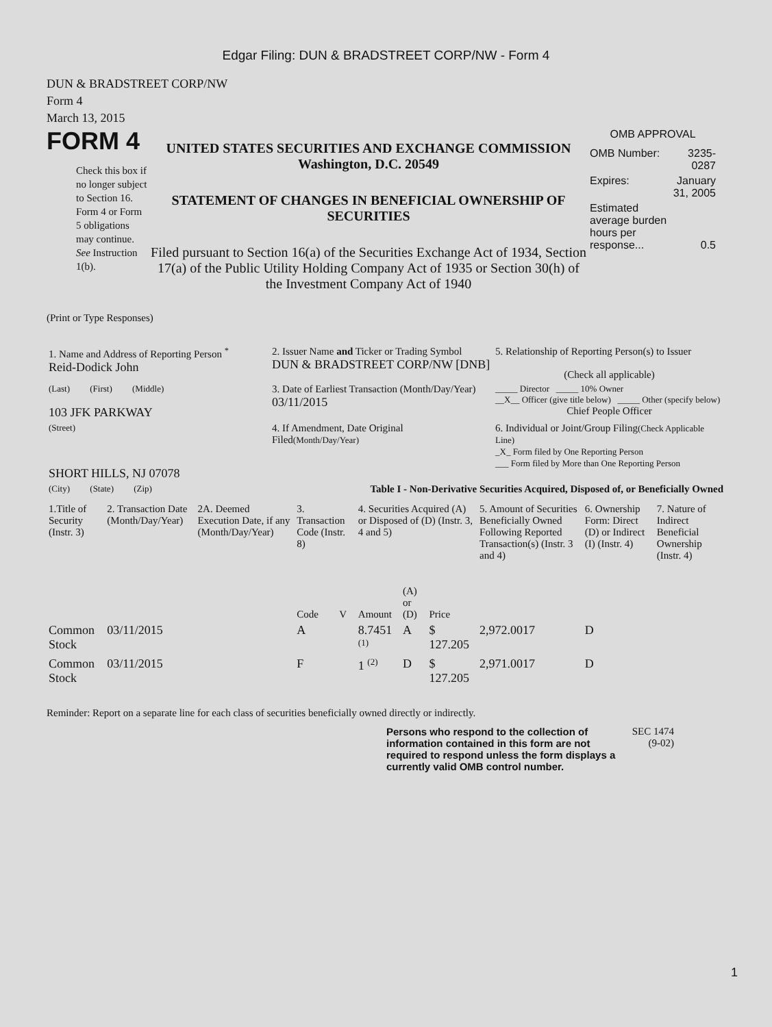Edgar Filing: DUN & BRADSTREET CORP/NW - Form 4
DUN & BRADSTREET CORP/NW
Form 4
March 13, 2015
FORM 4
Check this box if no longer subject to Section 16. Form 4 or Form 5 obligations may continue. See Instruction 1(b).
UNITED STATES SECURITIES AND EXCHANGE COMMISSION
Washington, D.C. 20549
STATEMENT OF CHANGES IN BENEFICIAL OWNERSHIP OF SECURITIES
Filed pursuant to Section 16(a) of the Securities Exchange Act of 1934, Section 17(a) of the Public Utility Holding Company Act of 1935 or Section 30(h) of the Investment Company Act of 1940
OMB APPROVAL
| OMB Number: | 3235-0287 |
| Expires: | January 31, 2005 |
| Estimated average burden hours per response... | 0.5 |
(Print or Type Responses)
| 1. Name and Address of Reporting Person <sup>*</sup> Reid-Dodick John | 2. Issuer Name and Ticker or Trading Symbol DUN & BRADSTREET CORP/NW [DNB] | 5. Relationship of Reporting Person(s) to Issuer (Check all applicable) |
| (Last) (First) (Middle) 103 JFK PARKWAY | 3. Date of Earliest Transaction (Month/Day/Year) 03/11/2015 | _____ Director _____ 10% Owner __X__ Officer (give title below) _____ Other (specify below) Chief People Officer |
| (Street) SHORT HILLS, NJ 07078 | 4. If Amendment, Date Original Filed (Month/Day/Year) | 6. Individual or Joint/Group Filing (Check Applicable Line) _X_ Form filed by One Reporting Person ___ Form filed by More than One Reporting Person |
| (City) (State) (Zip) | Table I - Non-Derivative Securities Acquired, Disposed of, or Beneficially Owned | |
| 1.Title of Security (Instr. 3) | 2. Transaction Date (Month/Day/Year) | 2A. Deemed Execution Date, if any (Month/Day/Year) | 3. Transaction Code (Instr. 8) | | 4. Securities Acquired (A) or Disposed of (D) (Instr. 3, 4 and 5) | | | 5. Amount of Securities Beneficially Owned Following Reported Transaction(s) (Instr. 3 and 4) | 6. Ownership Form: Direct (D) or Indirect (I) (Instr. 4) | 7. Nature of Indirect Beneficial Ownership (Instr. 4) |
| --- | --- | --- | --- | --- | --- | --- | --- | --- | --- | --- |
| | | | Code | V | Amount | (A) or (D) | Price | | | |
| Common Stock | 03/11/2015 | | A | | 8.7451 <sup>(1)</sup> | A | $ 127.205 | 2,972.0017 | D | |
| Common Stock | 03/11/2015 | | F | | 1 <sup>(2)</sup> | D | $ 127.205 | 2,971.0017 | D | |
Reminder: Report on a separate line for each class of securities beneficially owned directly or indirectly.
Persons who respond to the collection of information contained in this form are not required to respond unless the form displays a currently valid OMB control number.
SEC 1474 (9-02)
1